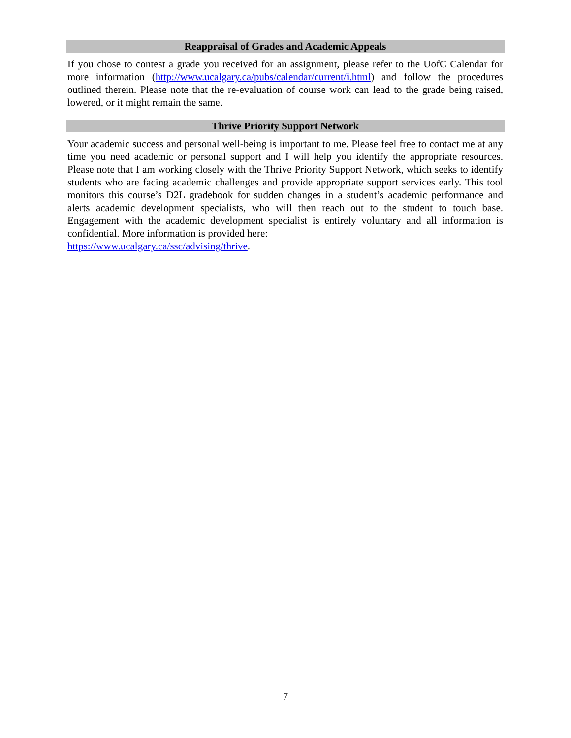Reappraisal of Grades and Academic Appeals
If you chose to contest a grade you received for an assignment, please refer to the UofC Calendar for more information (http://www.ucalgary.ca/pubs/calendar/current/i.html) and follow the procedures outlined therein. Please note that the re-evaluation of course work can lead to the grade being raised, lowered, or it might remain the same.
Thrive Priority Support Network
Your academic success and personal well-being is important to me. Please feel free to contact me at any time you need academic or personal support and I will help you identify the appropriate resources. Please note that I am working closely with the Thrive Priority Support Network, which seeks to identify students who are facing academic challenges and provide appropriate support services early. This tool monitors this course’s D2L gradebook for sudden changes in a student’s academic performance and alerts academic development specialists, who will then reach out to the student to touch base. Engagement with the academic development specialist is entirely voluntary and all information is confidential. More information is provided here:
https://www.ucalgary.ca/ssc/advising/thrive.
7